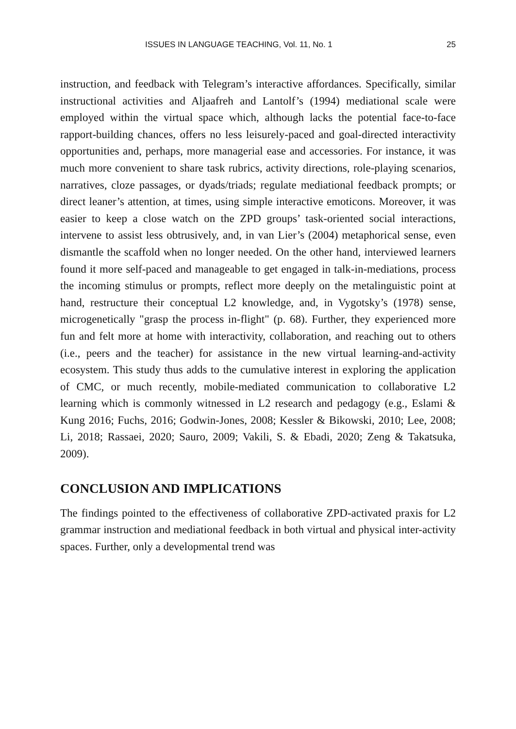ISSUES IN LANGUAGE TEACHING, Vol. 11, No. 1 25
instruction, and feedback with Telegram’s interactive affordances. Specifically, similar instructional activities and Aljaafreh and Lantolf’s (1994) mediational scale were employed within the virtual space which, although lacks the potential face-to-face rapport-building chances, offers no less leisurely-paced and goal-directed interactivity opportunities and, perhaps, more managerial ease and accessories. For instance, it was much more convenient to share task rubrics, activity directions, role-playing scenarios, narratives, cloze passages, or dyads/triads; regulate mediational feedback prompts; or direct leaner’s attention, at times, using simple interactive emoticons. Moreover, it was easier to keep a close watch on the ZPD groups’ task-oriented social interactions, intervene to assist less obtrusively, and, in van Lier’s (2004) metaphorical sense, even dismantle the scaffold when no longer needed. On the other hand, interviewed learners found it more self-paced and manageable to get engaged in talk-in-mediations, process the incoming stimulus or prompts, reflect more deeply on the metalinguistic point at hand, restructure their conceptual L2 knowledge, and, in Vygotsky’s (1978) sense, microgenetically "grasp the process in-flight" (p. 68). Further, they experienced more fun and felt more at home with interactivity, collaboration, and reaching out to others (i.e., peers and the teacher) for assistance in the new virtual learning-and-activity ecosystem. This study thus adds to the cumulative interest in exploring the application of CMC, or much recently, mobile-mediated communication to collaborative L2 learning which is commonly witnessed in L2 research and pedagogy (e.g., Eslami & Kung 2016; Fuchs, 2016; Godwin-Jones, 2008; Kessler & Bikowski, 2010; Lee, 2008; Li, 2018; Rassaei, 2020; Sauro, 2009; Vakili, S. & Ebadi, 2020; Zeng & Takatsuka, 2009).
CONCLUSION AND IMPLICATIONS
The findings pointed to the effectiveness of collaborative ZPD-activated praxis for L2 grammar instruction and mediational feedback in both virtual and physical inter-activity spaces. Further, only a developmental trend was